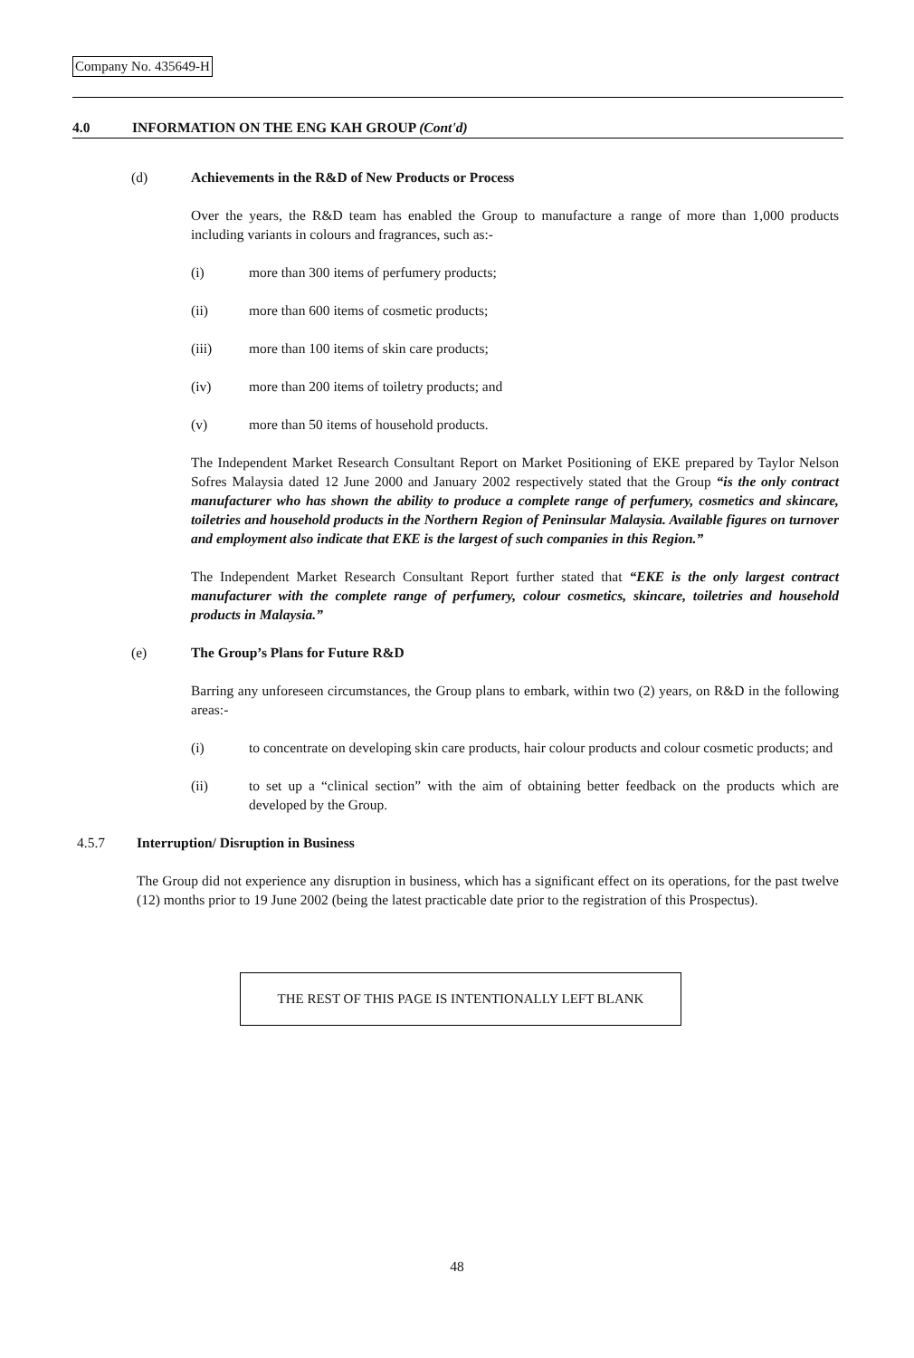Company No. 435649-H
4.0 INFORMATION ON THE ENG KAH GROUP (Cont'd)
(d) Achievements in the R&D of New Products or Process
Over the years, the R&D team has enabled the Group to manufacture a range of more than 1,000 products including variants in colours and fragrances, such as:-
(i) more than 300 items of perfumery products;
(ii) more than 600 items of cosmetic products;
(iii) more than 100 items of skin care products;
(iv) more than 200 items of toiletry products; and
(v) more than 50 items of household products.
The Independent Market Research Consultant Report on Market Positioning of EKE prepared by Taylor Nelson Sofres Malaysia dated 12 June 2000 and January 2002 respectively stated that the Group “is the only contract manufacturer who has shown the ability to produce a complete range of perfumery, cosmetics and skincare, toiletries and household products in the Northern Region of Peninsular Malaysia. Available figures on turnover and employment also indicate that EKE is the largest of such companies in this Region.”
The Independent Market Research Consultant Report further stated that “EKE is the only largest contract manufacturer with the complete range of perfumery, colour cosmetics, skincare, toiletries and household products in Malaysia.”
(e) The Group’s Plans for Future R&D
Barring any unforeseen circumstances, the Group plans to embark, within two (2) years, on R&D in the following areas:-
(i) to concentrate on developing skin care products, hair colour products and colour cosmetic products; and
(ii) to set up a “clinical section” with the aim of obtaining better feedback on the products which are developed by the Group.
4.5.7 Interruption/ Disruption in Business
The Group did not experience any disruption in business, which has a significant effect on its operations, for the past twelve (12) months prior to 19 June 2002 (being the latest practicable date prior to the registration of this Prospectus).
THE REST OF THIS PAGE IS INTENTIONALLY LEFT BLANK
48